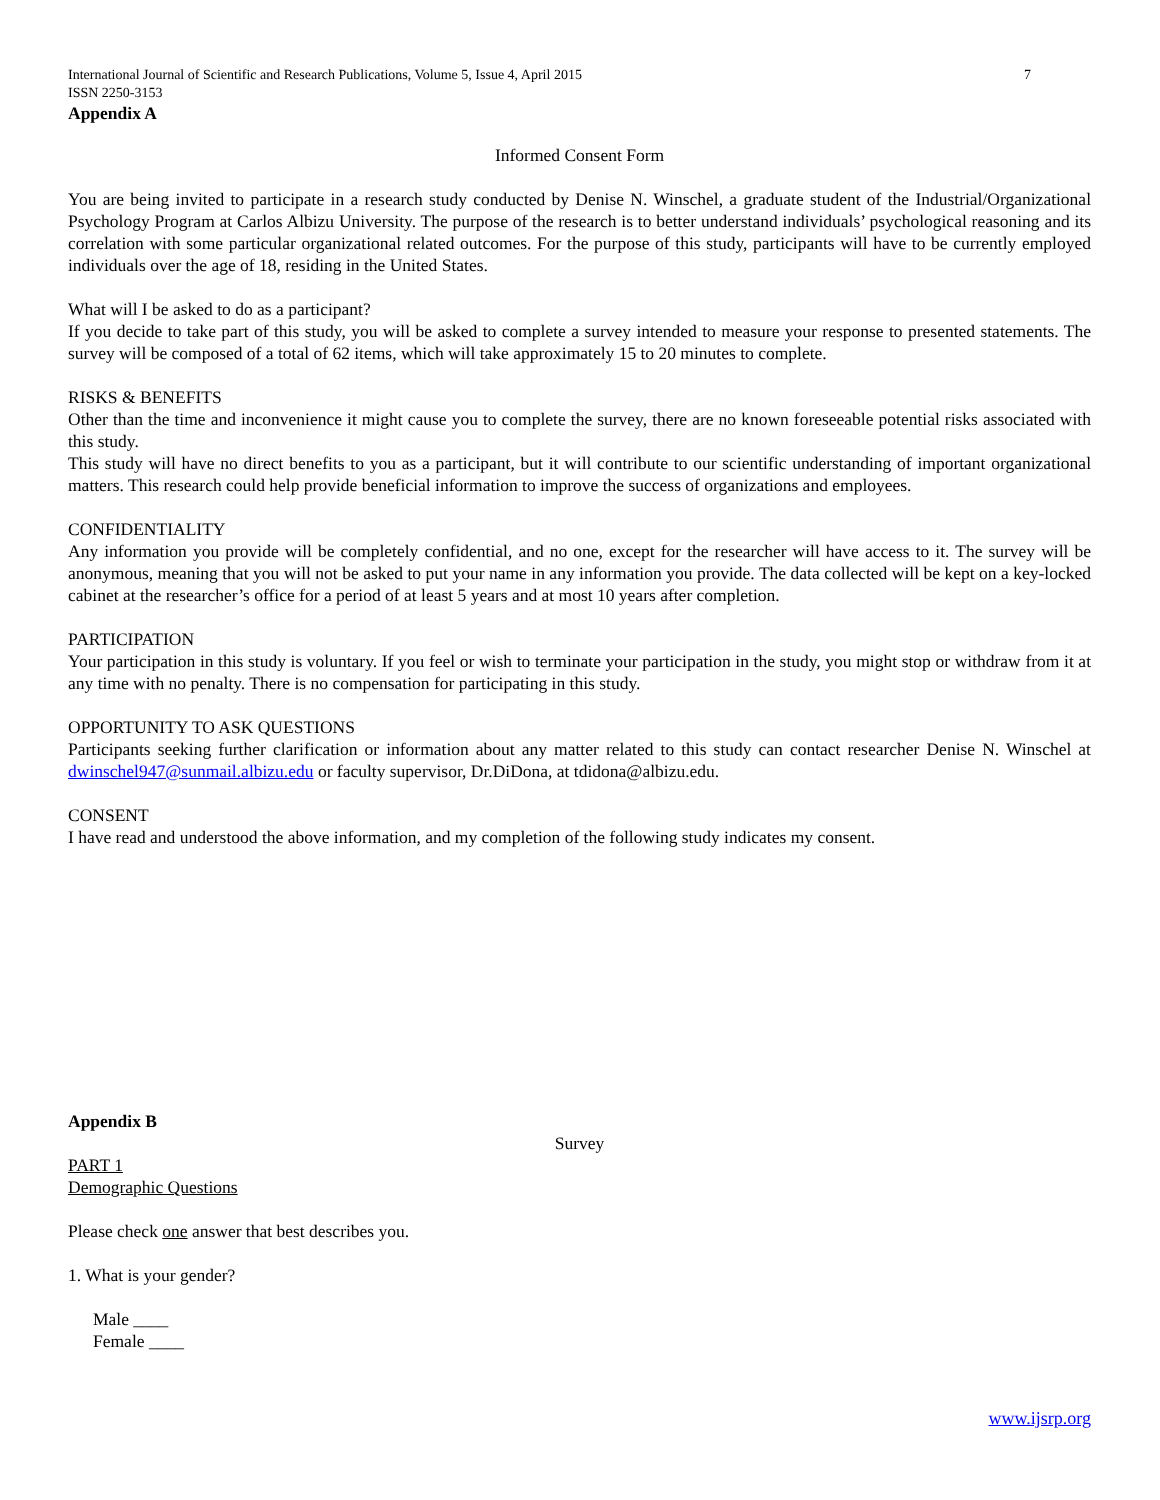International Journal of Scientific and Research Publications, Volume 5, Issue 4, April 2015 7
ISSN 2250-3153
Appendix A
Informed Consent Form
You are being invited to participate in a research study conducted by Denise N. Winschel, a graduate student of the Industrial/Organizational Psychology Program at Carlos Albizu University. The purpose of the research is to better understand individuals’ psychological reasoning and its correlation with some particular organizational related outcomes. For the purpose of this study, participants will have to be currently employed individuals over the age of 18, residing in the United States.
What will I be asked to do as a participant?
If you decide to take part of this study, you will be asked to complete a survey intended to measure your response to presented statements. The survey will be composed of a total of 62 items, which will take approximately 15 to 20 minutes to complete.
RISKS & BENEFITS
Other than the time and inconvenience it might cause you to complete the survey, there are no known foreseeable potential risks associated with this study.
This study will have no direct benefits to you as a participant, but it will contribute to our scientific understanding of important organizational matters. This research could help provide beneficial information to improve the success of organizations and employees.
CONFIDENTIALITY
Any information you provide will be completely confidential, and no one, except for the researcher will have access to it. The survey will be anonymous, meaning that you will not be asked to put your name in any information you provide. The data collected will be kept on a key-locked cabinet at the researcher’s office for a period of at least 5 years and at most 10 years after completion.
PARTICIPATION
Your participation in this study is voluntary. If you feel or wish to terminate your participation in the study, you might stop or withdraw from it at any time with no penalty. There is no compensation for participating in this study.
OPPORTUNITY TO ASK QUESTIONS
Participants seeking further clarification or information about any matter related to this study can contact researcher Denise N. Winschel at dwinschel947@sunmail.albizu.edu or faculty supervisor, Dr.DiDona, at tdidona@albizu.edu.
CONSENT
I have read and understood the above information, and my completion of the following study indicates my consent.
Appendix B
Survey
PART 1
Demographic Questions
Please check one answer that best describes you.
1. What is your gender?
Male ____
Female ____
www.ijsrp.org